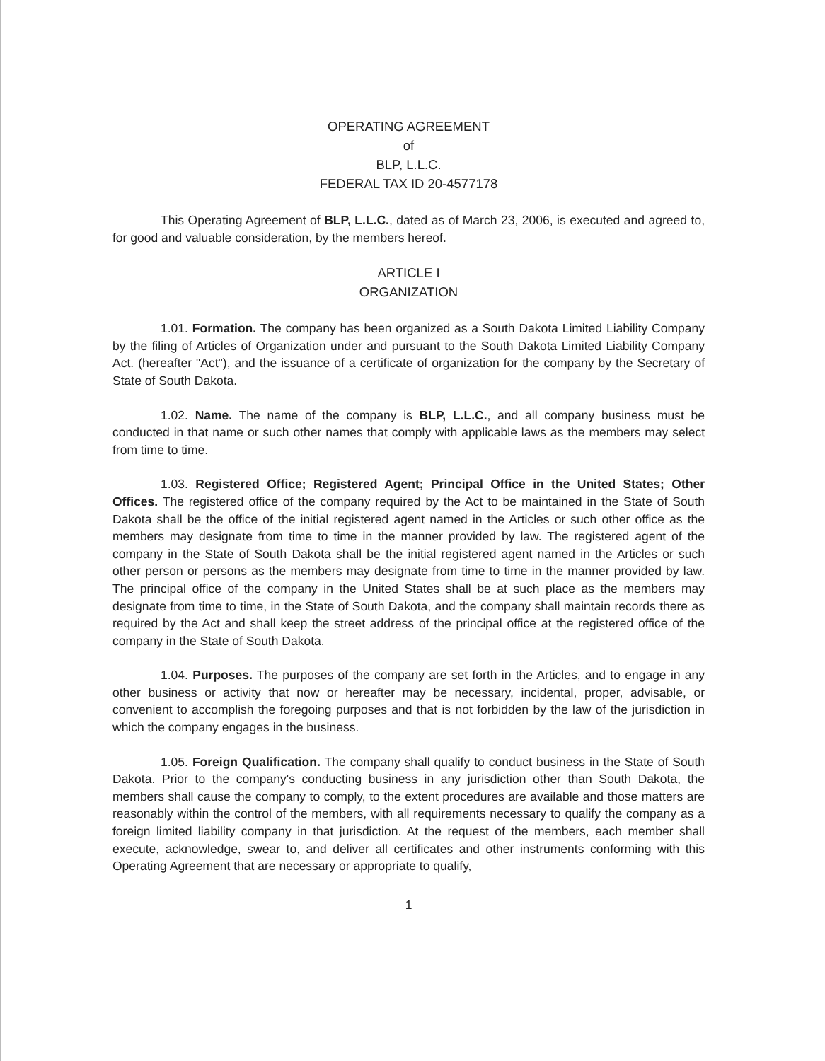OPERATING AGREEMENT
of
BLP, L.L.C.
FEDERAL TAX ID 20-4577178
This Operating Agreement of BLP, L.L.C., dated as of March 23, 2006, is executed and agreed to, for good and valuable consideration, by the members hereof.
ARTICLE I
ORGANIZATION
1.01. Formation. The company has been organized as a South Dakota Limited Liability Company by the filing of Articles of Organization under and pursuant to the South Dakota Limited Liability Company Act. (hereafter "Act"), and the issuance of a certificate of organization for the company by the Secretary of State of South Dakota.
1.02. Name. The name of the company is BLP, L.L.C., and all company business must be conducted in that name or such other names that comply with applicable laws as the members may select from time to time.
1.03. Registered Office; Registered Agent; Principal Office in the United States; Other Offices. The registered office of the company required by the Act to be maintained in the State of South Dakota shall be the office of the initial registered agent named in the Articles or such other office as the members may designate from time to time in the manner provided by law. The registered agent of the company in the State of South Dakota shall be the initial registered agent named in the Articles or such other person or persons as the members may designate from time to time in the manner provided by law. The principal office of the company in the United States shall be at such place as the members may designate from time to time, in the State of South Dakota, and the company shall maintain records there as required by the Act and shall keep the street address of the principal office at the registered office of the company in the State of South Dakota.
1.04. Purposes. The purposes of the company are set forth in the Articles, and to engage in any other business or activity that now or hereafter may be necessary, incidental, proper, advisable, or convenient to accomplish the foregoing purposes and that is not forbidden by the law of the jurisdiction in which the company engages in the business.
1.05. Foreign Qualification. The company shall qualify to conduct business in the State of South Dakota. Prior to the company's conducting business in any jurisdiction other than South Dakota, the members shall cause the company to comply, to the extent procedures are available and those matters are reasonably within the control of the members, with all requirements necessary to qualify the company as a foreign limited liability company in that jurisdiction. At the request of the members, each member shall execute, acknowledge, swear to, and deliver all certificates and other instruments conforming with this Operating Agreement that are necessary or appropriate to qualify,
1